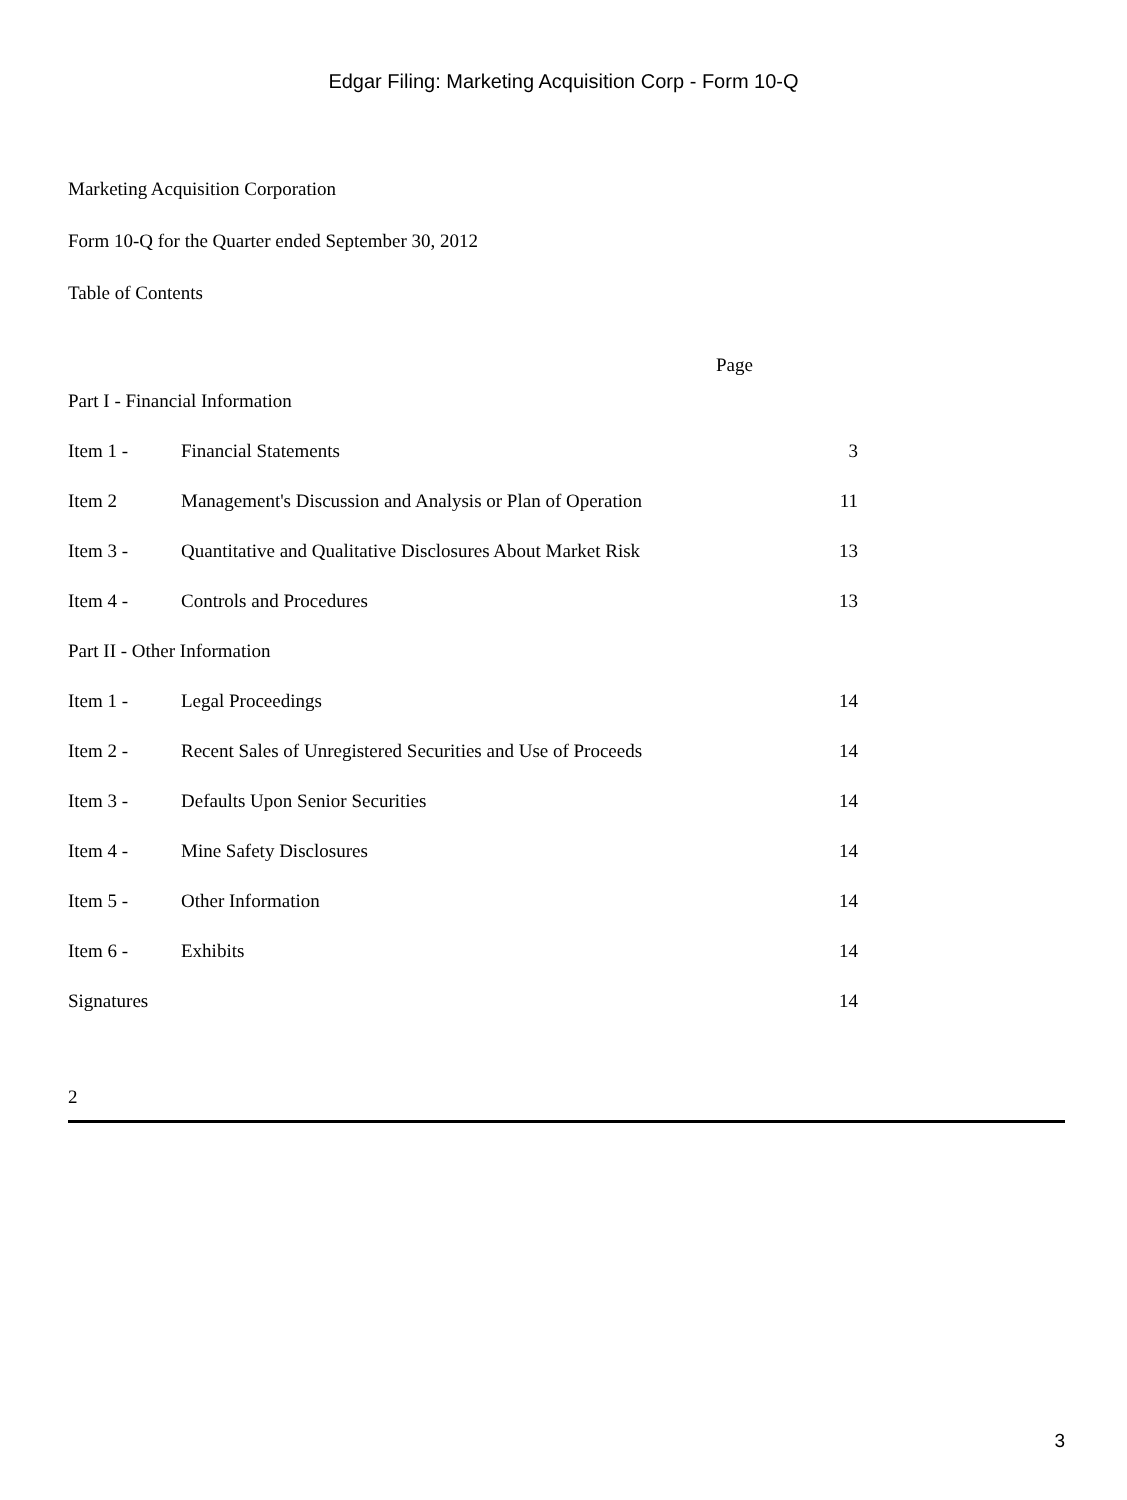Edgar Filing: Marketing Acquisition Corp - Form 10-Q
Marketing Acquisition Corporation
Form 10-Q for the Quarter ended September 30, 2012
Table of Contents
Page
| Part I - Financial Information | | |
| Item 1 - | Financial Statements | 3 |
| Item 2 | Management's Discussion and Analysis or Plan of Operation | 11 |
| Item 3 - | Quantitative and Qualitative Disclosures About Market Risk | 13 |
| Item 4 - | Controls and Procedures | 13 |
| Part II - Other Information | | |
| Item 1 - | Legal Proceedings | 14 |
| Item 2 - | Recent Sales of Unregistered Securities and Use of Proceeds | 14 |
| Item 3 - | Defaults Upon Senior Securities | 14 |
| Item 4 - | Mine Safety Disclosures | 14 |
| Item 5 - | Other Information | 14 |
| Item 6 - | Exhibits | 14 |
| Signatures | | 14 |
2
3